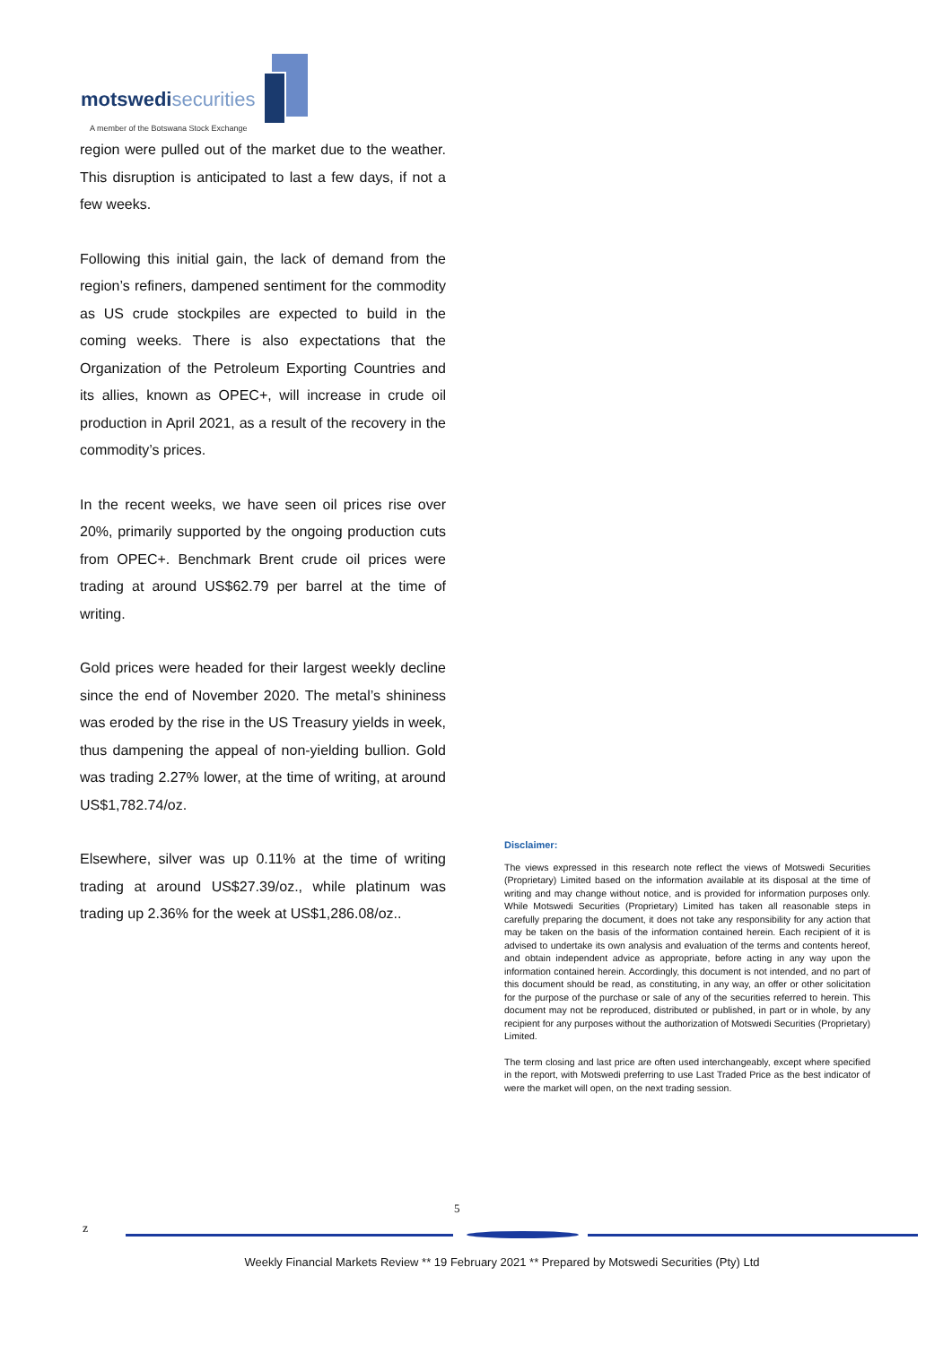motswedisecurities
A member of the Botswana Stock Exchange
region were pulled out of the market due to the weather. This disruption is anticipated to last a few days, if not a few weeks.
Following this initial gain, the lack of demand from the region’s refiners, dampened sentiment for the commodity as US crude stockpiles are expected to build in the coming weeks. There is also expectations that the Organization of the Petroleum Exporting Countries and its allies, known as OPEC+, will increase in crude oil production in April 2021, as a result of the recovery in the commodity’s prices.
In the recent weeks, we have seen oil prices rise over 20%, primarily supported by the ongoing production cuts from OPEC+. Benchmark Brent crude oil prices were trading at around US$62.79 per barrel at the time of writing.
Gold prices were headed for their largest weekly decline since the end of November 2020. The metal’s shininess was eroded by the rise in the US Treasury yields in week, thus dampening the appeal of non-yielding bullion. Gold was trading 2.27% lower, at the time of writing, at around US$1,782.74/oz.
Elsewhere, silver was up 0.11% at the time of writing trading at around US$27.39/oz., while platinum was trading up 2.36% for the week at US$1,286.08/oz..
Disclaimer:
The views expressed in this research note reflect the views of Motswedi Securities (Proprietary) Limited based on the information available at its disposal at the time of writing and may change without notice, and is provided for information purposes only. While Motswedi Securities (Proprietary) Limited has taken all reasonable steps in carefully preparing the document, it does not take any responsibility for any action that may be taken on the basis of the information contained herein. Each recipient of it is advised to undertake its own analysis and evaluation of the terms and contents hereof, and obtain independent advice as appropriate, before acting in any way upon the information contained herein. Accordingly, this document is not intended, and no part of this document should be read, as constituting, in any way, an offer or other solicitation for the purpose of the purchase or sale of any of the securities referred to herein. This document may not be reproduced, distributed or published, in part or in whole, by any recipient for any purposes without the authorization of Motswedi Securities (Proprietary) Limited.
The term closing and last price are often used interchangeably, except where specified in the report, with Motswedi preferring to use Last Traded Price as the best indicator of were the market will open, on the next trading session.
5
z
Weekly Financial Markets Review ** 19 February 2021 ** Prepared by Motswedi Securities (Pty) Ltd